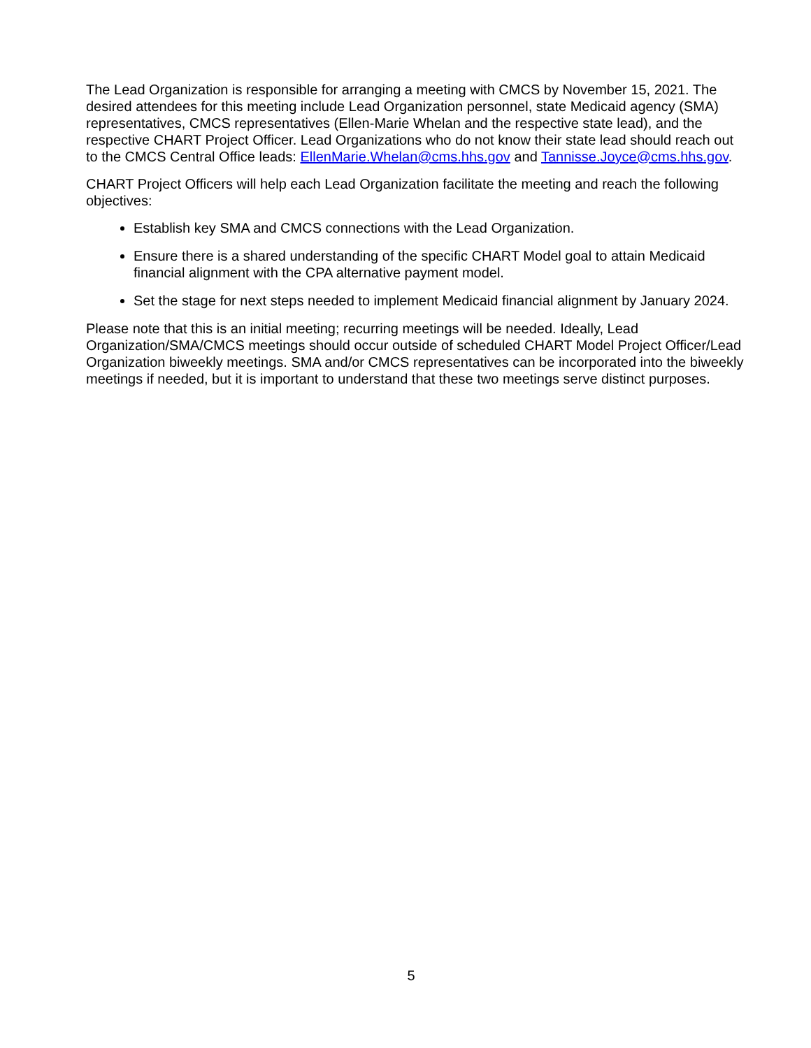The Lead Organization is responsible for arranging a meeting with CMCS by November 15, 2021. The desired attendees for this meeting include Lead Organization personnel, state Medicaid agency (SMA) representatives, CMCS representatives (Ellen-Marie Whelan and the respective state lead), and the respective CHART Project Officer. Lead Organizations who do not know their state lead should reach out to the CMCS Central Office leads: EllenMarie.Whelan@cms.hhs.gov and Tannisse.Joyce@cms.hhs.gov.
CHART Project Officers will help each Lead Organization facilitate the meeting and reach the following objectives:
Establish key SMA and CMCS connections with the Lead Organization.
Ensure there is a shared understanding of the specific CHART Model goal to attain Medicaid financial alignment with the CPA alternative payment model.
Set the stage for next steps needed to implement Medicaid financial alignment by January 2024.
Please note that this is an initial meeting; recurring meetings will be needed. Ideally, Lead Organization/SMA/CMCS meetings should occur outside of scheduled CHART Model Project Officer/Lead Organization biweekly meetings. SMA and/or CMCS representatives can be incorporated into the biweekly meetings if needed, but it is important to understand that these two meetings serve distinct purposes.
5